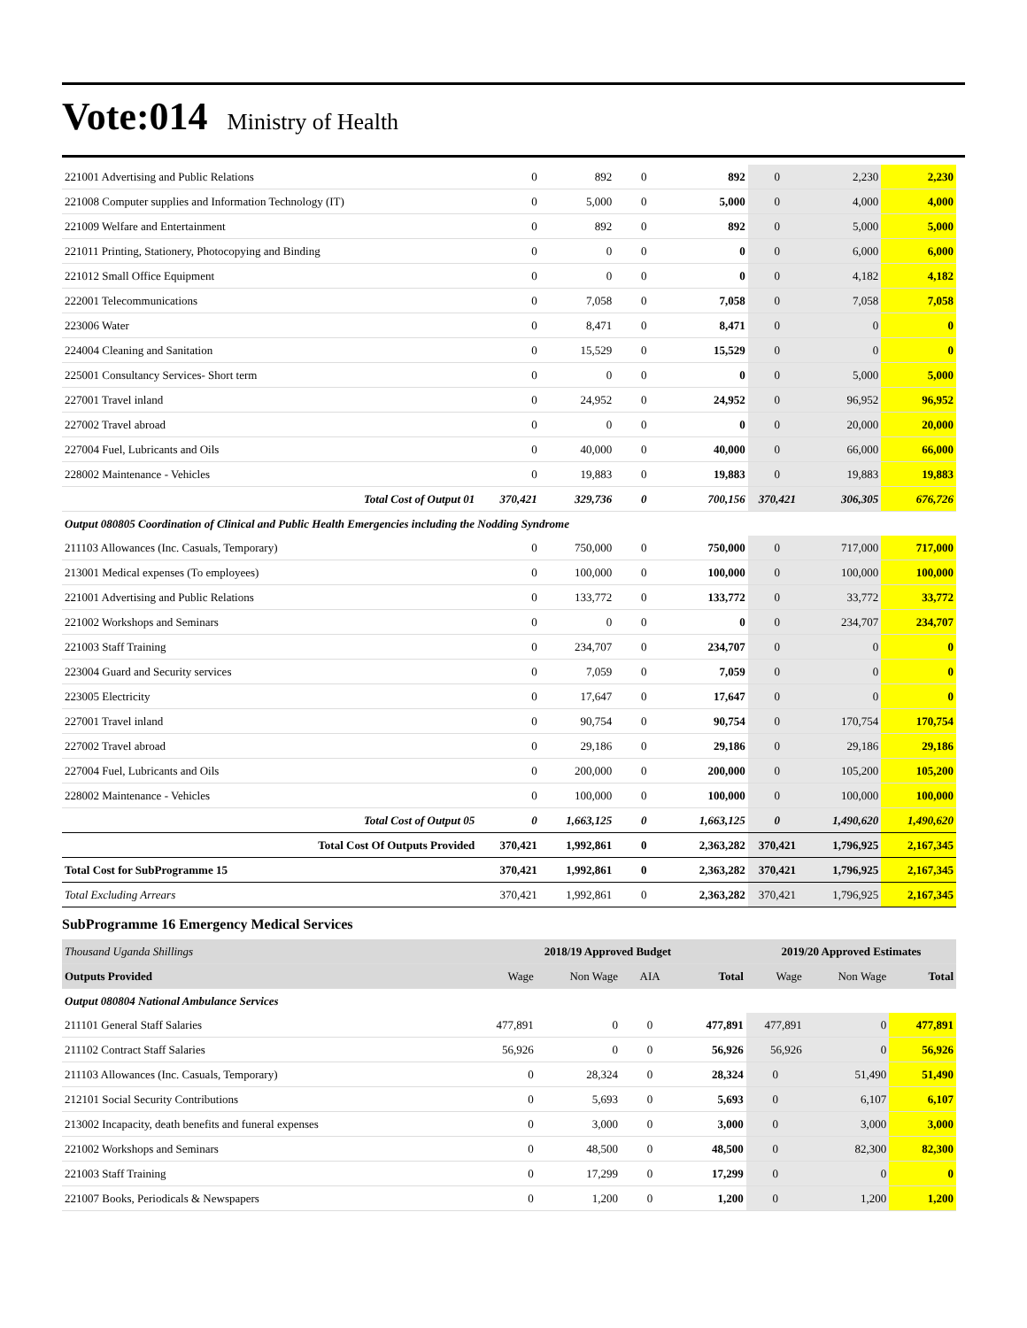Vote:014 Ministry of Health
| 221001 Advertising and Public Relations | 0 | 892 | 0 | 892 | 0 | 2,230 | 2,230 |
| 221008 Computer supplies and Information Technology (IT) | 0 | 5,000 | 0 | 5,000 | 0 | 4,000 | 4,000 |
| 221009 Welfare and Entertainment | 0 | 892 | 0 | 892 | 0 | 5,000 | 5,000 |
| 221011 Printing, Stationery, Photocopying and Binding | 0 | 0 | 0 | 0 | 0 | 6,000 | 6,000 |
| 221012 Small Office Equipment | 0 | 0 | 0 | 0 | 0 | 4,182 | 4,182 |
| 222001 Telecommunications | 0 | 7,058 | 0 | 7,058 | 0 | 7,058 | 7,058 |
| 223006 Water | 0 | 8,471 | 0 | 8,471 | 0 | 0 | 0 |
| 224004 Cleaning and Sanitation | 0 | 15,529 | 0 | 15,529 | 0 | 0 | 0 |
| 225001 Consultancy Services- Short term | 0 | 0 | 0 | 0 | 0 | 5,000 | 5,000 |
| 227001 Travel inland | 0 | 24,952 | 0 | 24,952 | 0 | 96,952 | 96,952 |
| 227002 Travel abroad | 0 | 0 | 0 | 0 | 0 | 20,000 | 20,000 |
| 227004 Fuel, Lubricants and Oils | 0 | 40,000 | 0 | 40,000 | 0 | 66,000 | 66,000 |
| 228002 Maintenance - Vehicles | 0 | 19,883 | 0 | 19,883 | 0 | 19,883 | 19,883 |
| Total Cost of Output 01 | 370,421 | 329,736 | 0 | 700,156 | 370,421 | 306,305 | 676,726 |
| Output 080805 Coordination of Clinical and Public Health Emergencies including the Nodding Syndrome | | | | | | | |
| 211103 Allowances (Inc. Casuals, Temporary) | 0 | 750,000 | 0 | 750,000 | 0 | 717,000 | 717,000 |
| 213001 Medical expenses (To employees) | 0 | 100,000 | 0 | 100,000 | 0 | 100,000 | 100,000 |
| 221001 Advertising and Public Relations | 0 | 133,772 | 0 | 133,772 | 0 | 33,772 | 33,772 |
| 221002 Workshops and Seminars | 0 | 0 | 0 | 0 | 0 | 234,707 | 234,707 |
| 221003 Staff Training | 0 | 234,707 | 0 | 234,707 | 0 | 0 | 0 |
| 223004 Guard and Security services | 0 | 7,059 | 0 | 7,059 | 0 | 0 | 0 |
| 223005 Electricity | 0 | 17,647 | 0 | 17,647 | 0 | 0 | 0 |
| 227001 Travel inland | 0 | 90,754 | 0 | 90,754 | 0 | 170,754 | 170,754 |
| 227002 Travel abroad | 0 | 29,186 | 0 | 29,186 | 0 | 29,186 | 29,186 |
| 227004 Fuel, Lubricants and Oils | 0 | 200,000 | 0 | 200,000 | 0 | 105,200 | 105,200 |
| 228002 Maintenance - Vehicles | 0 | 100,000 | 0 | 100,000 | 0 | 100,000 | 100,000 |
| Total Cost of Output 05 | 0 | 1,663,125 | 0 | 1,663,125 | 0 | 1,490,620 | 1,490,620 |
| Total Cost Of Outputs Provided | 370,421 | 1,992,861 | 0 | 2,363,282 | 370,421 | 1,796,925 | 2,167,345 |
| Total Cost for SubProgramme 15 | 370,421 | 1,992,861 | 0 | 2,363,282 | 370,421 | 1,796,925 | 2,167,345 |
| Total Excluding Arrears | 370,421 | 1,992,861 | 0 | 2,363,282 | 370,421 | 1,796,925 | 2,167,345 |
SubProgramme 16 Emergency Medical Services
| Thousand Uganda Shillings | 2018/19 Approved Budget | | | | 2019/20 Approved Estimates | | |
| Outputs Provided | Wage | Non Wage | AIA | Total | Wage | Non Wage | Total |
| Output 080804 National Ambulance Services | | | | | | | |
| 211101 General Staff Salaries | 477,891 | 0 | 0 | 477,891 | 477,891 | 0 | 477,891 |
| 211102 Contract Staff Salaries | 56,926 | 0 | 0 | 56,926 | 56,926 | 0 | 56,926 |
| 211103 Allowances (Inc. Casuals, Temporary) | 0 | 28,324 | 0 | 28,324 | 0 | 51,490 | 51,490 |
| 212101 Social Security Contributions | 0 | 5,693 | 0 | 5,693 | 0 | 6,107 | 6,107 |
| 213002 Incapacity, death benefits and funeral expenses | 0 | 3,000 | 0 | 3,000 | 0 | 3,000 | 3,000 |
| 221002 Workshops and Seminars | 0 | 48,500 | 0 | 48,500 | 0 | 82,300 | 82,300 |
| 221003 Staff Training | 0 | 17,299 | 0 | 17,299 | 0 | 0 | 0 |
| 221007 Books, Periodicals & Newspapers | 0 | 1,200 | 0 | 1,200 | 0 | 1,200 | 1,200 |